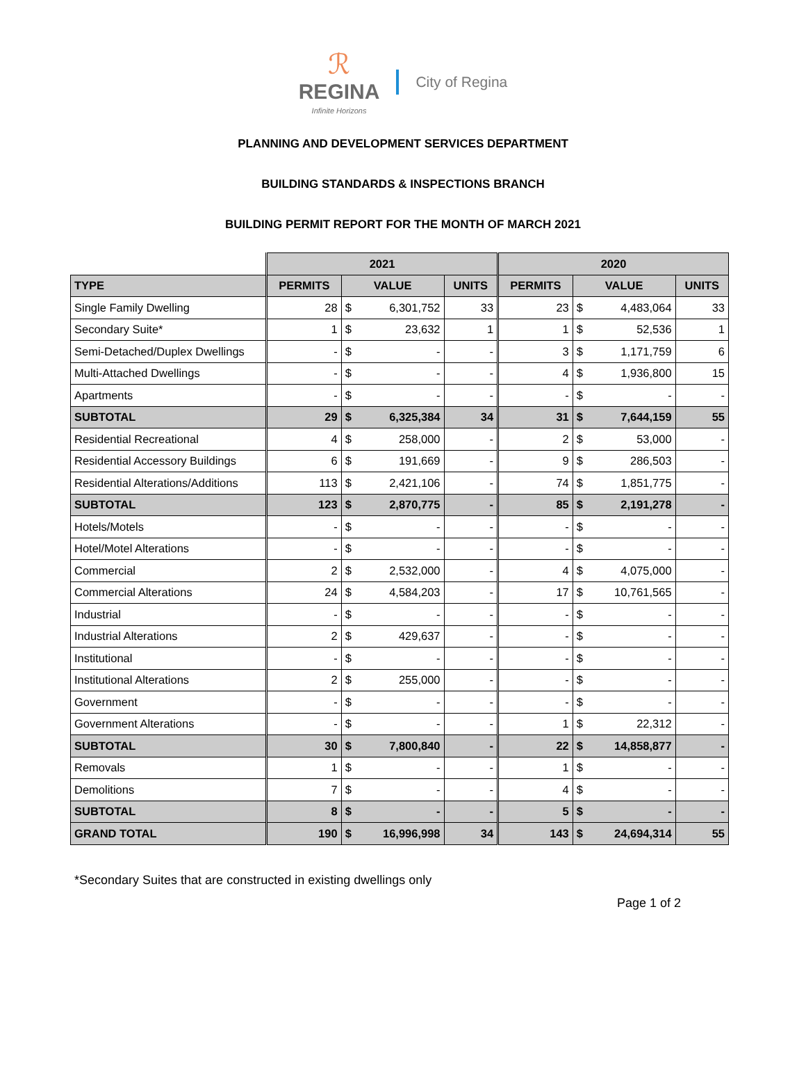ℛ
REGINA
Infinite Horizons
City of Regina
PLANNING AND DEVELOPMENT SERVICES DEPARTMENT
BUILDING STANDARDS & INSPECTIONS BRANCH
BUILDING PERMIT REPORT FOR THE MONTH OF MARCH 2021
| | 2021 | | | | 2020 | | | |
| TYPE | PERMITS | VALUE | | UNITS | PERMITS | VALUE | | UNITS |
| Single Family Dwelling | 28 | $ | 6,301,752 | 33 | 23 | $ | 4,483,064 | 33 |
| Secondary Suite* | 1 | $ | 23,632 | 1 | 1 | $ | 52,536 | 1 |
| Semi-Detached/Duplex Dwellings | - | $ | - | - | 3 | $ | 1,171,759 | 6 |
| Multi-Attached Dwellings | - | $ | - | - | 4 | $ | 1,936,800 | 15 |
| Apartments | - | $ | - | - | - | $ | - | - |
| SUBTOTAL | 29 | $ | 6,325,384 | 34 | 31 | $ | 7,644,159 | 55 |
| Residential Recreational | 4 | $ | 258,000 | - | 2 | $ | 53,000 | - |
| Residential Accessory Buildings | 6 | $ | 191,669 | - | 9 | $ | 286,503 | - |
| Residential Alterations/Additions | 113 | $ | 2,421,106 | - | 74 | $ | 1,851,775 | - |
| SUBTOTAL | 123 | $ | 2,870,775 | - | 85 | $ | 2,191,278 | - |
| Hotels/Motels | - | $ | - | - | - | $ | - | - |
| Hotel/Motel Alterations | - | $ | - | - | - | $ | - | - |
| Commercial | 2 | $ | 2,532,000 | - | 4 | $ | 4,075,000 | - |
| Commercial Alterations | 24 | $ | 4,584,203 | - | 17 | $ | 10,761,565 | - |
| Industrial | - | $ | - | - | - | $ | - | - |
| Industrial Alterations | 2 | $ | 429,637 | - | - | $ | - | - |
| Institutional | - | $ | - | - | - | $ | - | - |
| Institutional Alterations | 2 | $ | 255,000 | - | - | $ | - | - |
| Government | - | $ | - | - | - | $ | - | - |
| Government Alterations | - | $ | - | - | 1 | $ | 22,312 | - |
| SUBTOTAL | 30 | $ | 7,800,840 | - | 22 | $ | 14,858,877 | - |
| Removals | 1 | $ | - | - | 1 | $ | - | - |
| Demolitions | 7 | $ | - | - | 4 | $ | - | - |
| SUBTOTAL | 8 | $ | - | - | 5 | $ | - | - |
| GRAND TOTAL | 190 | $ | 16,996,998 | 34 | 143 | $ | 24,694,314 | 55 |
*Secondary Suites that are constructed in existing dwellings only
Page 1 of 2